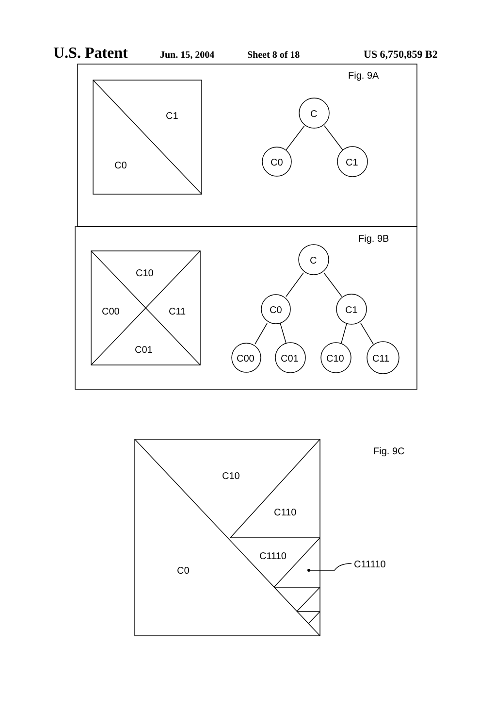U.S. Patent Jun. 15, 2004 Sheet 8 of 18 US 6,750,859 B2
Fig. 9A
C1
C0
C
C0
C1
Fig. 9B
C10
C00
C11
C01
C
C0
C1
C00
C01
C10
C11
Fig. 9C
C10
C110
C1110
C11110
C0